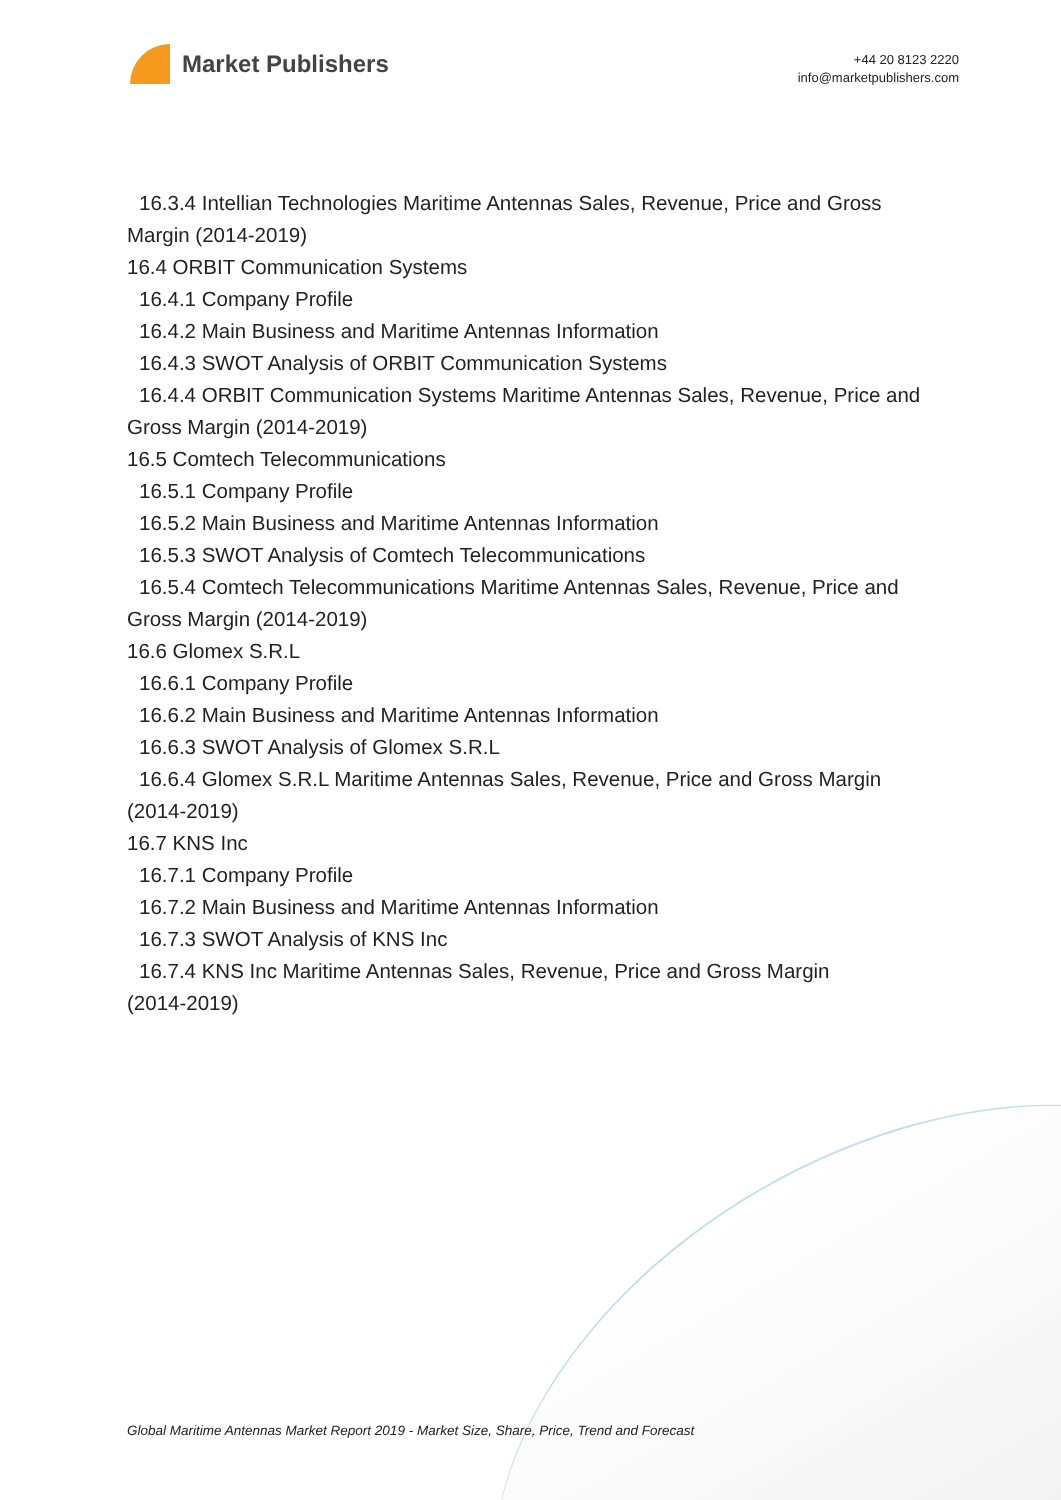Market Publishers
+44 20 8123 2220
info@marketpublishers.com
16.3.4 Intellian Technologies Maritime Antennas Sales, Revenue, Price and Gross
Margin (2014-2019)
16.4 ORBIT Communication Systems
16.4.1 Company Profile
16.4.2 Main Business and Maritime Antennas Information
16.4.3 SWOT Analysis of ORBIT Communication Systems
16.4.4 ORBIT Communication Systems Maritime Antennas Sales, Revenue, Price and
Gross Margin (2014-2019)
16.5 Comtech Telecommunications
16.5.1 Company Profile
16.5.2 Main Business and Maritime Antennas Information
16.5.3 SWOT Analysis of Comtech Telecommunications
16.5.4 Comtech Telecommunications Maritime Antennas Sales, Revenue, Price and
Gross Margin (2014-2019)
16.6 Glomex S.R.L
16.6.1 Company Profile
16.6.2 Main Business and Maritime Antennas Information
16.6.3 SWOT Analysis of Glomex S.R.L
16.6.4 Glomex S.R.L Maritime Antennas Sales, Revenue, Price and Gross Margin
(2014-2019)
16.7 KNS Inc
16.7.1 Company Profile
16.7.2 Main Business and Maritime Antennas Information
16.7.3 SWOT Analysis of KNS Inc
16.7.4 KNS Inc Maritime Antennas Sales, Revenue, Price and Gross Margin
(2014-2019)
Global Maritime Antennas Market Report 2019 - Market Size, Share, Price, Trend and Forecast